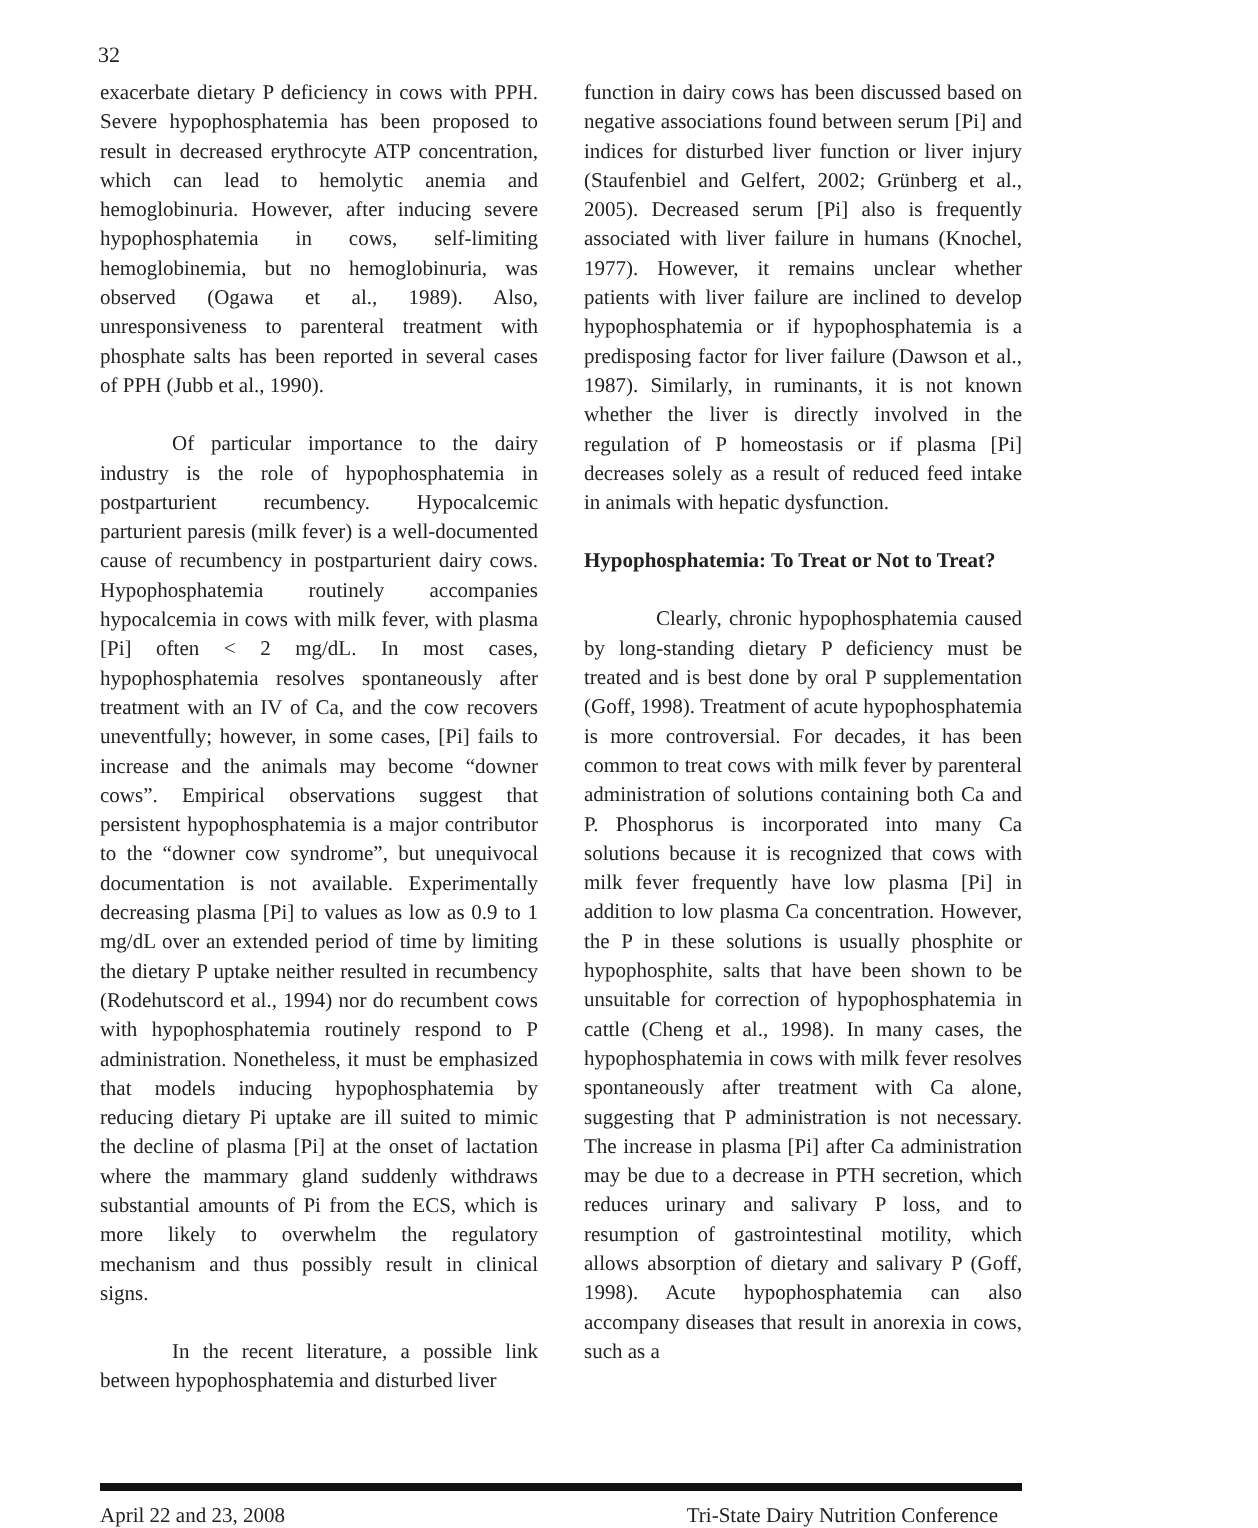32
exacerbate dietary P deficiency in cows with PPH. Severe hypophosphatemia has been proposed to result in decreased erythrocyte ATP concentration, which can lead to hemolytic anemia and hemoglobinuria. However, after inducing severe hypophosphatemia in cows, self-limiting hemoglobinemia, but no hemoglobinuria, was observed (Ogawa et al., 1989). Also, unresponsiveness to parenteral treatment with phosphate salts has been reported in several cases of PPH (Jubb et al., 1990).
Of particular importance to the dairy industry is the role of hypophosphatemia in postparturient recumbency. Hypocalcemic parturient paresis (milk fever) is a well-documented cause of recumbency in postparturient dairy cows. Hypophosphatemia routinely accompanies hypocalcemia in cows with milk fever, with plasma [Pi] often < 2 mg/dL. In most cases, hypophosphatemia resolves spontaneously after treatment with an IV of Ca, and the cow recovers uneventfully; however, in some cases, [Pi] fails to increase and the animals may become “downer cows”. Empirical observations suggest that persistent hypophosphatemia is a major contributor to the “downer cow syndrome”, but unequivocal documentation is not available. Experimentally decreasing plasma [Pi] to values as low as 0.9 to 1 mg/dL over an extended period of time by limiting the dietary P uptake neither resulted in recumbency (Rodehutscord et al., 1994) nor do recumbent cows with hypophosphatemia routinely respond to P administration. Nonetheless, it must be emphasized that models inducing hypophosphatemia by reducing dietary Pi uptake are ill suited to mimic the decline of plasma [Pi] at the onset of lactation where the mammary gland suddenly withdraws substantial amounts of Pi from the ECS, which is more likely to overwhelm the regulatory mechanism and thus possibly result in clinical signs.
In the recent literature, a possible link between hypophosphatemia and disturbed liver
function in dairy cows has been discussed based on negative associations found between serum [Pi] and indices for disturbed liver function or liver injury (Staufenbiel and Gelfert, 2002; Grünberg et al., 2005). Decreased serum [Pi] also is frequently associated with liver failure in humans (Knochel, 1977). However, it remains unclear whether patients with liver failure are inclined to develop hypophosphatemia or if hypophosphatemia is a predisposing factor for liver failure (Dawson et al., 1987). Similarly, in ruminants, it is not known whether the liver is directly involved in the regulation of P homeostasis or if plasma [Pi] decreases solely as a result of reduced feed intake in animals with hepatic dysfunction.
Hypophosphatemia: To Treat or Not to Treat?
Clearly, chronic hypophosphatemia caused by long-standing dietary P deficiency must be treated and is best done by oral P supplementation (Goff, 1998). Treatment of acute hypophosphatemia is more controversial. For decades, it has been common to treat cows with milk fever by parenteral administration of solutions containing both Ca and P. Phosphorus is incorporated into many Ca solutions because it is recognized that cows with milk fever frequently have low plasma [Pi] in addition to low plasma Ca concentration. However, the P in these solutions is usually phosphite or hypophosphite, salts that have been shown to be unsuitable for correction of hypophosphatemia in cattle (Cheng et al., 1998). In many cases, the hypophosphatemia in cows with milk fever resolves spontaneously after treatment with Ca alone, suggesting that P administration is not necessary. The increase in plasma [Pi] after Ca administration may be due to a decrease in PTH secretion, which reduces urinary and salivary P loss, and to resumption of gastrointestinal motility, which allows absorption of dietary and salivary P (Goff, 1998). Acute hypophosphatemia can also accompany diseases that result in anorexia in cows, such as a
April 22 and 23, 2008 Tri-State Dairy Nutrition Conference